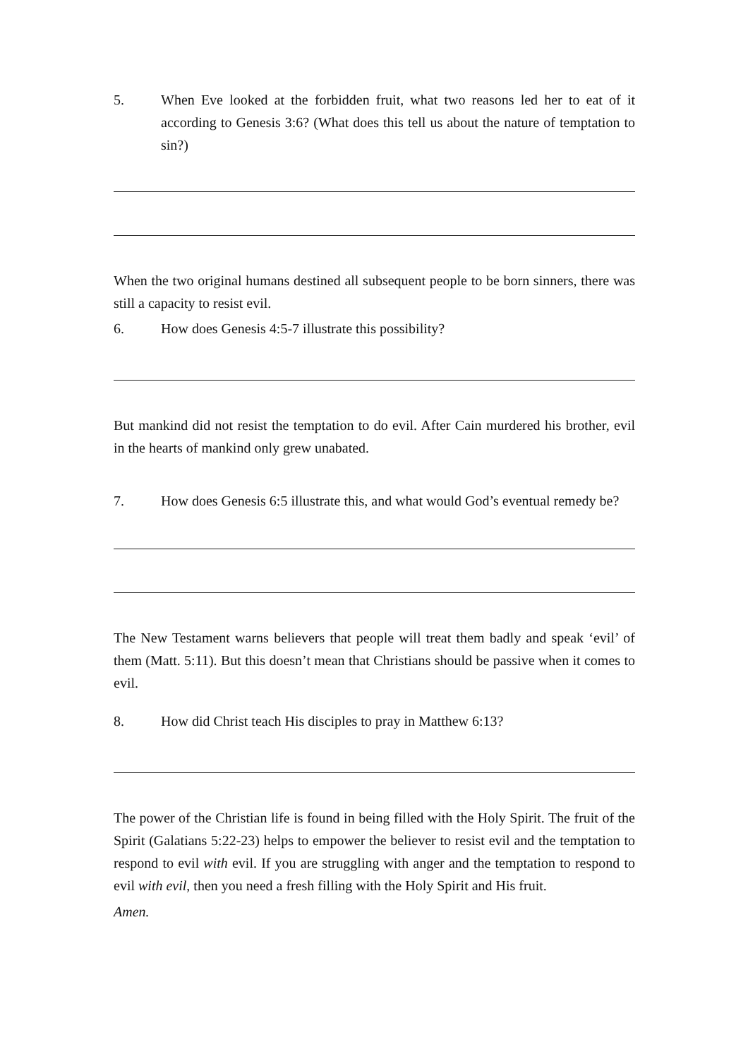5. When Eve looked at the forbidden fruit, what two reasons led her to eat of it according to Genesis 3:6? (What does this tell us about the nature of temptation to sin?)
When the two original humans destined all subsequent people to be born sinners, there was still a capacity to resist evil.
6. How does Genesis 4:5-7 illustrate this possibility?
But mankind did not resist the temptation to do evil. After Cain murdered his brother, evil in the hearts of mankind only grew unabated.
7. How does Genesis 6:5 illustrate this, and what would God’s eventual remedy be?
The New Testament warns believers that people will treat them badly and speak ‘evil’ of them (Matt. 5:11). But this doesn’t mean that Christians should be passive when it comes to evil.
8. How did Christ teach His disciples to pray in Matthew 6:13?
The power of the Christian life is found in being filled with the Holy Spirit. The fruit of the Spirit (Galatians 5:22-23) helps to empower the believer to resist evil and the temptation to respond to evil with evil. If you are struggling with anger and the temptation to respond to evil with evil, then you need a fresh filling with the Holy Spirit and His fruit.
Amen.